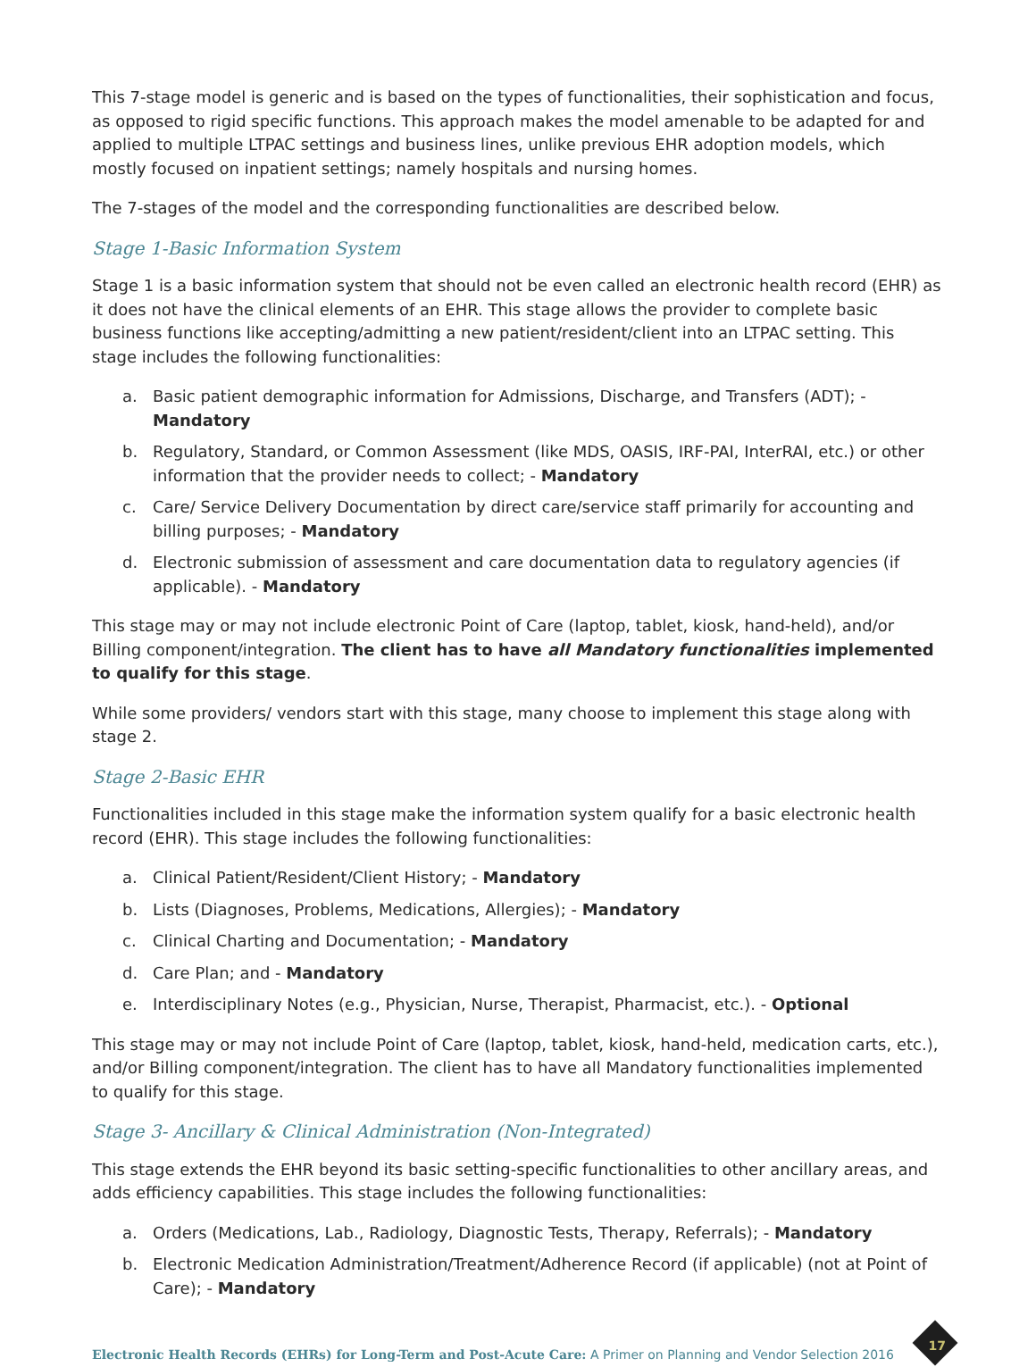This 7-stage model is generic and is based on the types of functionalities, their sophistication and focus, as opposed to rigid specific functions. This approach makes the model amenable to be adapted for and applied to multiple LTPAC settings and business lines, unlike previous EHR adoption models, which mostly focused on inpatient settings; namely hospitals and nursing homes.
The 7-stages of the model and the corresponding functionalities are described below.
Stage 1-Basic Information System
Stage 1 is a basic information system that should not be even called an electronic health record (EHR) as it does not have the clinical elements of an EHR. This stage allows the provider to complete basic business functions like accepting/admitting a new patient/resident/client into an LTPAC setting. This stage includes the following functionalities:
a. Basic patient demographic information for Admissions, Discharge, and Transfers (ADT); - Mandatory
b. Regulatory, Standard, or Common Assessment (like MDS, OASIS, IRF-PAI, InterRAI, etc.) or other information that the provider needs to collect; - Mandatory
c. Care/ Service Delivery Documentation by direct care/service staff primarily for accounting and billing purposes; - Mandatory
d. Electronic submission of assessment and care documentation data to regulatory agencies (if applicable). - Mandatory
This stage may or may not include electronic Point of Care (laptop, tablet, kiosk, hand-held), and/or Billing component/integration. The client has to have all Mandatory functionalities implemented to qualify for this stage.
While some providers/ vendors start with this stage, many choose to implement this stage along with stage 2.
Stage 2-Basic EHR
Functionalities included in this stage make the information system qualify for a basic electronic health record (EHR). This stage includes the following functionalities:
a. Clinical Patient/Resident/Client History; - Mandatory
b. Lists (Diagnoses, Problems, Medications, Allergies); - Mandatory
c. Clinical Charting and Documentation; - Mandatory
d. Care Plan; and - Mandatory
e. Interdisciplinary Notes (e.g., Physician, Nurse, Therapist, Pharmacist, etc.). - Optional
This stage may or may not include Point of Care (laptop, tablet, kiosk, hand-held, medication carts, etc.), and/or Billing component/integration. The client has to have all Mandatory functionalities implemented to qualify for this stage.
Stage 3- Ancillary & Clinical Administration (Non-Integrated)
This stage extends the EHR beyond its basic setting-specific functionalities to other ancillary areas, and adds efficiency capabilities. This stage includes the following functionalities:
a. Orders (Medications, Lab., Radiology, Diagnostic Tests, Therapy, Referrals); - Mandatory
b. Electronic Medication Administration/Treatment/Adherence Record (if applicable) (not at Point of Care); - Mandatory
Electronic Health Records (EHRs) for Long-Term and Post-Acute Care: A Primer on Planning and Vendor Selection 2016
17